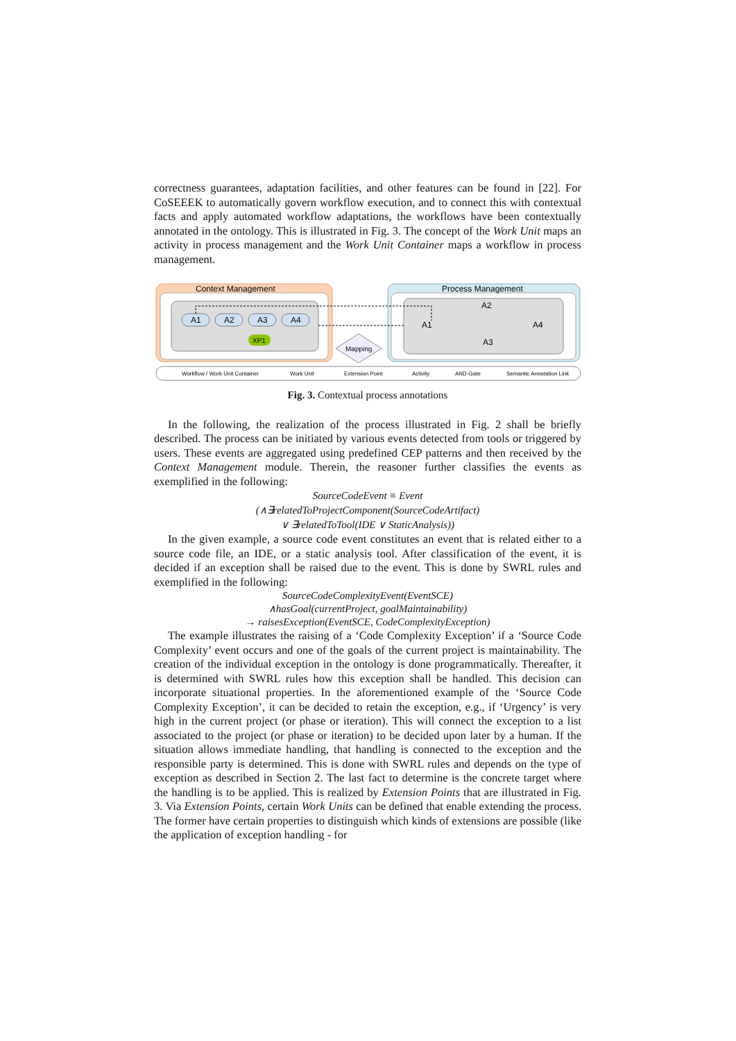correctness guarantees, adaptation facilities, and other features can be found in [22]. For CoSEEEK to automatically govern workflow execution, and to connect this with contextual facts and apply automated workflow adaptations, the workflows have been contextually annotated in the ontology. This is illustrated in Fig. 3. The concept of the Work Unit maps an activity in process management and the Work Unit Container maps a workflow in process management.
Context Management
A1
A2
A3
A4
XP1
Process Management
A1
A2
A3
A4
Mapping
Workflow / Work Unit Container
Work Unit
Extension Point
Activity
AND-Gate
Semantic Annotation Link
Fig. 3. Contextual process annotations
In the following, the realization of the process illustrated in Fig. 2 shall be briefly described. The process can be initiated by various events detected from tools or triggered by users. These events are aggregated using predefined CEP patterns and then received by the Context Management module. Therein, the reasoner further classifies the events as exemplified in the following:
SourceCodeEvent ≡ Event
(∧∃relatedToProjectComponent(SourceCodeArtifact)
∨ ∃relatedToTool(IDE ∨ StaticAnalysis))
In the given example, a source code event constitutes an event that is related either to a source code file, an IDE, or a static analysis tool. After classification of the event, it is decided if an exception shall be raised due to the event. This is done by SWRL rules and exemplified in the following:
SourceCodeComplexityEvent(EventSCE)
∧hasGoal(currentProject, goalMaintainability)
→ raisesException(EventSCE, CodeComplexityException)
The example illustrates the raising of a ‘Code Complexity Exception’ if a ‘Source Code Complexity’ event occurs and one of the goals of the current project is maintainability. The creation of the individual exception in the ontology is done programmatically. Thereafter, it is determined with SWRL rules how this exception shall be handled. This decision can incorporate situational properties. In the aforementioned example of the ‘Source Code Complexity Exception’, it can be decided to retain the exception, e.g., if ‘Urgency’ is very high in the current project (or phase or iteration). This will connect the exception to a list associated to the project (or phase or iteration) to be decided upon later by a human. If the situation allows immediate handling, that handling is connected to the exception and the responsible party is determined. This is done with SWRL rules and depends on the type of exception as described in Section 2. The last fact to determine is the concrete target where the handling is to be applied. This is realized by Extension Points that are illustrated in Fig. 3. Via Extension Points, certain Work Units can be defined that enable extending the process. The former have certain properties to distinguish which kinds of extensions are possible (like the application of exception handling - for